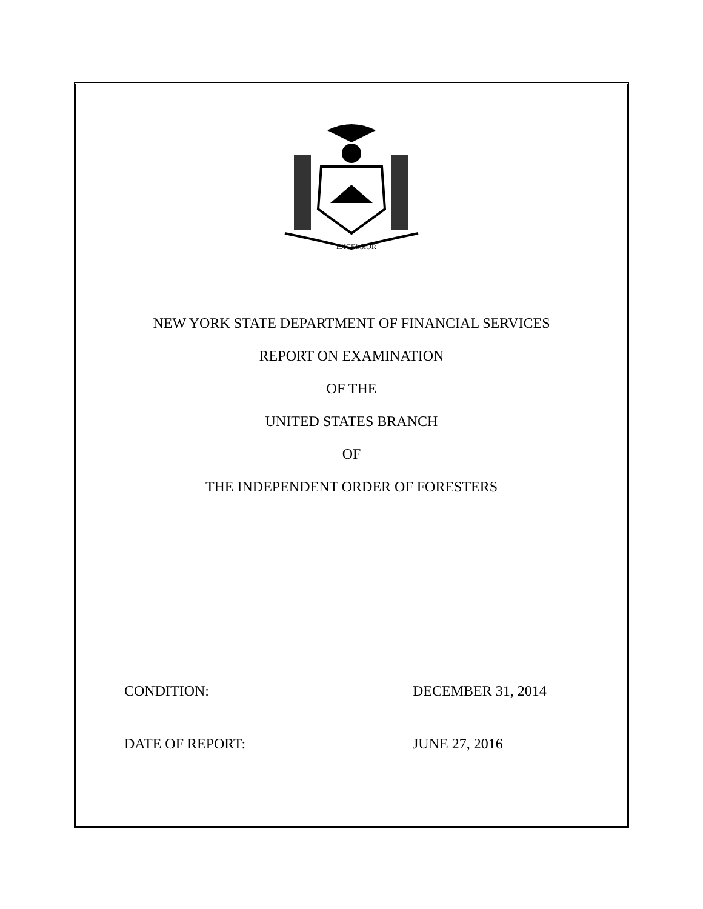EXCELSIOR
NEW YORK STATE DEPARTMENT OF FINANCIAL SERVICES
REPORT ON EXAMINATION
OF THE
UNITED STATES BRANCH
OF
THE INDEPENDENT ORDER OF FORESTERS
CONDITION: DECEMBER 31, 2014
DATE OF REPORT: JUNE 27, 2016